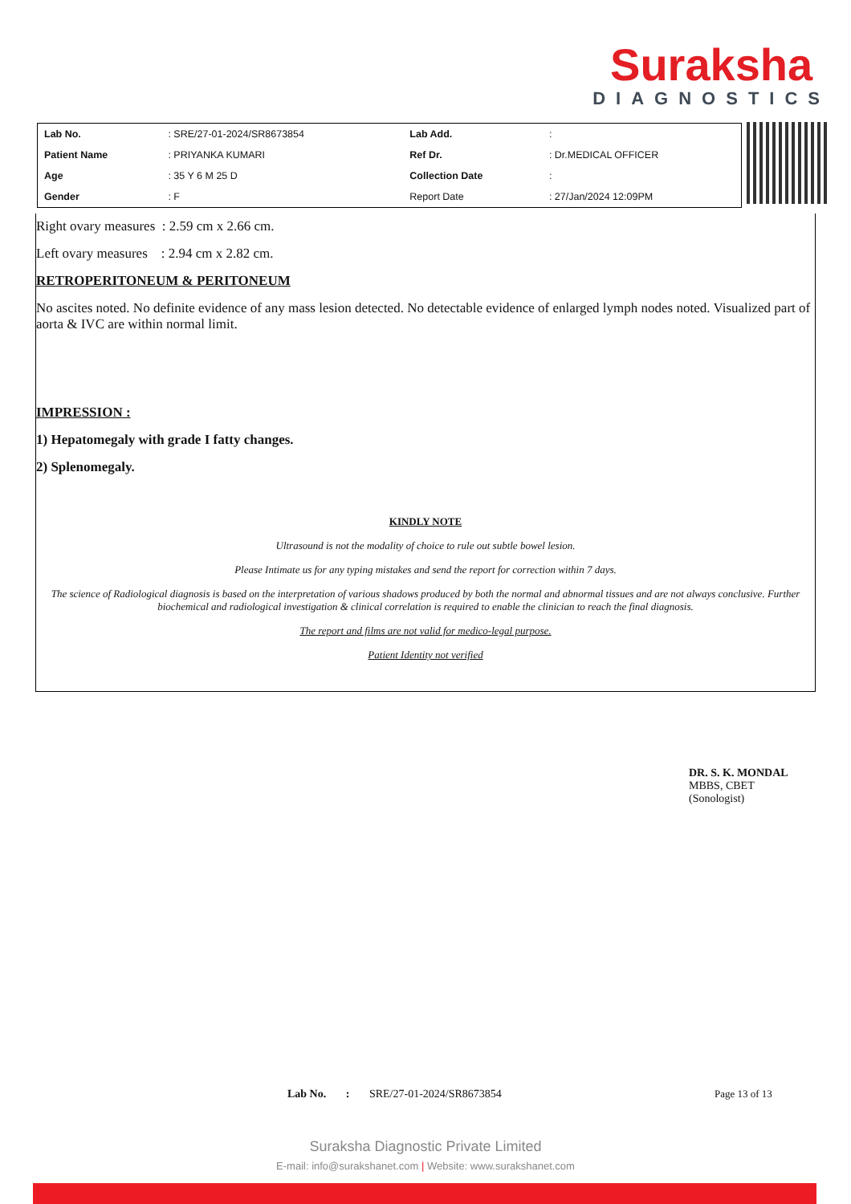Suraksha
DIAGNOSTICS
| Lab No. | : SRE/27-01-2024/SR8673854 | Lab Add. | : |
| Patient Name | : PRIYANKA KUMARI | Ref Dr. | : Dr.MEDICAL OFFICER |
| Age | : 35 Y 6 M 25 D | Collection Date | : |
| Gender | : F | Report Date | : 27/Jan/2024 12:09PM |
Right ovary measures : 2.59 cm x 2.66 cm.
Left ovary measures : 2.94 cm x 2.82 cm.
RETROPERITONEUM & PERITONEUM
No ascites noted. No definite evidence of any mass lesion detected. No detectable evidence of enlarged lymph nodes noted. Visualized part of aorta & IVC are within normal limit.
IMPRESSION :
1) Hepatomegaly with grade I fatty changes.
2) Splenomegaly.
KINDLY NOTE
Ultrasound is not the modality of choice to rule out subtle bowel lesion.
Please Intimate us for any typing mistakes and send the report for correction within 7 days.
The science of Radiological diagnosis is based on the interpretation of various shadows produced by both the normal and abnormal tissues and are not always conclusive. Further biochemical and radiological investigation & clinical correlation is required to enable the clinician to reach the final diagnosis.
The report and films are not valid for medico-legal purpose.
Patient Identity not verified
DR. S. K. MONDAL
MBBS, CBET
(Sonologist)
Lab No. : SRE/27-01-2024/SR8673854 Page 13 of 13
Suraksha Diagnostic Private Limited
E-mail: info@surakshanet.com | Website: www.surakshanet.com